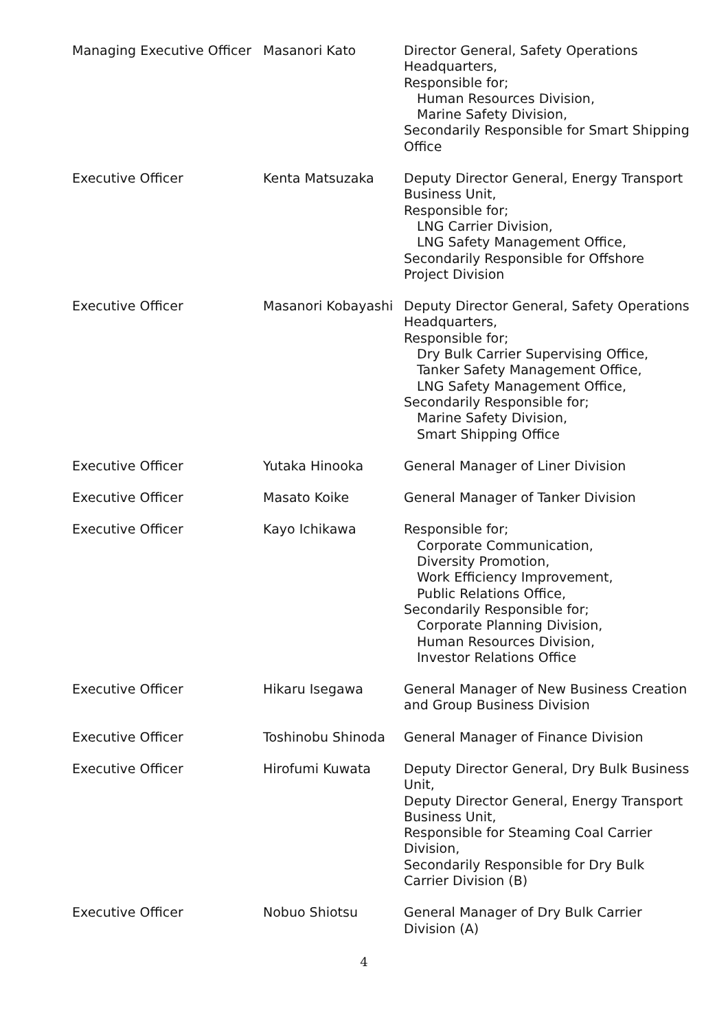| Managing Executive Officer | Masanori Kato | Director General, Safety Operations Headquarters, Responsible for; Human Resources Division, Marine Safety Division, Secondarily Responsible for Smart Shipping Office |
| Executive Officer | Kenta Matsuzaka | Deputy Director General, Energy Transport Business Unit, Responsible for; LNG Carrier Division, LNG Safety Management Office, Secondarily Responsible for Offshore Project Division |
| Executive Officer | Masanori Kobayashi | Deputy Director General, Safety Operations Headquarters, Responsible for; Dry Bulk Carrier Supervising Office, Tanker Safety Management Office, LNG Safety Management Office, Secondarily Responsible for; Marine Safety Division, Smart Shipping Office |
| Executive Officer | Yutaka Hinooka | General Manager of Liner Division |
| Executive Officer | Masato Koike | General Manager of Tanker Division |
| Executive Officer | Kayo Ichikawa | Responsible for; Corporate Communication, Diversity Promotion, Work Efficiency Improvement, Public Relations Office, Secondarily Responsible for; Corporate Planning Division, Human Resources Division, Investor Relations Office |
| Executive Officer | Hikaru Isegawa | General Manager of New Business Creation and Group Business Division |
| Executive Officer | Toshinobu Shinoda | General Manager of Finance Division |
| Executive Officer | Hirofumi Kuwata | Deputy Director General, Dry Bulk Business Unit, Deputy Director General, Energy Transport Business Unit, Responsible for Steaming Coal Carrier Division, Secondarily Responsible for Dry Bulk Carrier Division (B) |
| Executive Officer | Nobuo Shiotsu | General Manager of Dry Bulk Carrier Division (A) |
4